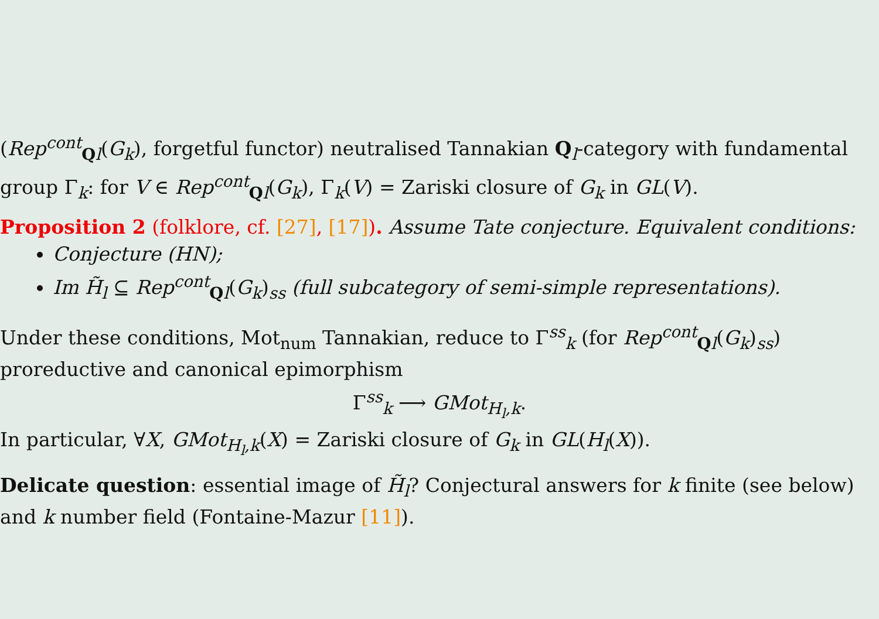(Rep<sup>cont</sup><sub>Ql</sub>(G<sub>k</sub>), forgetful functor) neutralised Tannakian Q<sub>l</sub>-category with fundamental group Γ<sub>k</sub>: for V ∈ Rep<sup>cont</sup><sub>Ql</sub>(G<sub>k</sub>), Γ<sub>k</sub>(V) = Zariski closure of G<sub>k</sub> in GL(V).
Proposition 2 (folklore, cf. [27], [17]). Assume Tate conjecture. Equivalent conditions:
Conjecture (HN);
Im H̃<sub>l</sub> ⊆ Rep<sup>cont</sup><sub>Ql</sub>(G<sub>k</sub>)<sub>ss</sub> (full subcategory of semi-simple representations).
Under these conditions, Mot<sub>num</sub> Tannakian, reduce to Γ<sup>ss</sup><sub>k</sub> (for Rep<sup>cont</sup><sub>Ql</sub>(G<sub>k</sub>)<sub>ss</sub>) proreductive and canonical epimorphism
Γ<sup>ss</sup><sub>k</sub> ⟶ GMot<sub>H<sub>l</sub>,k</sub>.
In particular, ∀X, GMot<sub>H<sub>l</sub>,k</sub>(X) = Zariski closure of G<sub>k</sub> in GL(H<sub>l</sub>(X)).
Delicate question: essential image of H̃<sub>l</sub>? Conjectural answers for k finite (see below) and k number field (Fontaine-Mazur [11]).